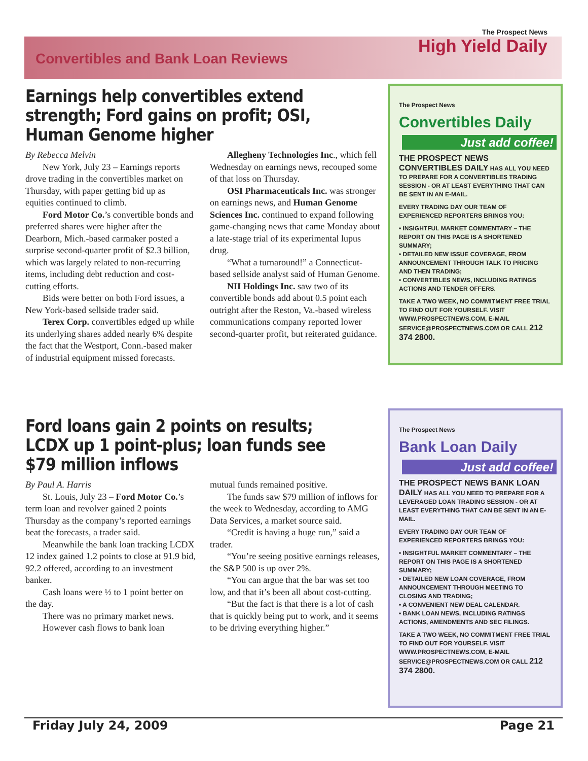Convertibles and Bank Loan Reviews
The Prospect News
High Yield Daily
Earnings help convertibles extend strength; Ford gains on profit; OSI, Human Genome higher
By Rebecca Melvin
New York, July 23 – Earnings reports drove trading in the convertibles market on Thursday, with paper getting bid up as equities continued to climb.
Ford Motor Co.’s convertible bonds and preferred shares were higher after the Dearborn, Mich.-based carmaker posted a surprise second-quarter profit of $2.3 billion, which was largely related to non-recurring items, including debt reduction and cost-cutting efforts.
Bids were better on both Ford issues, a New York-based sellside trader said.
Terex Corp. convertibles edged up while its underlying shares added nearly 6% despite the fact that the Westport, Conn.-based maker of industrial equipment missed forecasts.
Allegheny Technologies Inc., which fell Wednesday on earnings news, recouped some of that loss on Thursday.
OSI Pharmaceuticals Inc. was stronger on earnings news, and Human Genome Sciences Inc. continued to expand following game-changing news that came Monday about a late-stage trial of its experimental lupus drug.
“What a turnaround!” a Connecticut-based sellside analyst said of Human Genome.
NII Holdings Inc. saw two of its convertible bonds add about 0.5 point each outright after the Reston, Va.-based wireless communications company reported lower second-quarter profit, but reiterated guidance.
Ford loans gain 2 points on results; LCDX up 1 point-plus; loan funds see $79 million inflows
By Paul A. Harris
St. Louis, July 23 – Ford Motor Co.’s term loan and revolver gained 2 points Thursday as the company’s reported earnings beat the forecasts, a trader said.
Meanwhile the bank loan tracking LCDX 12 index gained 1.2 points to close at 91.9 bid, 92.2 offered, according to an investment banker.
Cash loans were ½ to 1 point better on the day.
There was no primary market news.
However cash flows to bank loan
mutual funds remained positive.
The funds saw $79 million of inflows for the week to Wednesday, according to AMG Data Services, a market source said.
“Credit is having a huge run,” said a trader.
“You’re seeing positive earnings releases, the S&P 500 is up over 2%.
“You can argue that the bar was set too low, and that it’s been all about cost-cutting.
“But the fact is that there is a lot of cash that is quickly being put to work, and it seems to be driving everything higher.”
The Prospect News
Convertibles Daily
Just add coffee!
THE PROSPECT NEWS CONVERTIBLES DAILY HAS ALL YOU NEED TO PREPARE FOR A CONVERTIBLES TRADING SESSION - OR AT LEAST EVERYTHING THAT CAN BE SENT IN AN E-MAIL.
EVERY TRADING DAY OUR TEAM OF EXPERIENCED REPORTERS BRINGS YOU:
• INSIGHTFUL MARKET COMMENTARY – THE REPORT ON THIS PAGE IS A SHORTENED SUMMARY;
• DETAILED NEW ISSUE COVERAGE, FROM ANNOUNCEMENT THROUGH TALK TO PRICING AND THEN TRADING;
• CONVERTIBLES NEWS, INCLUDING RATINGS ACTIONS AND TENDER OFFERS.
TAKE A TWO WEEK, NO COMMITMENT FREE TRIAL TO FIND OUT FOR YOURSELF. VISIT WWW.PROSPECTNEWS.COM, E-MAIL SERVICE@PROSPECTNEWS.COM OR CALL 212 374 2800.
The Prospect News
Bank Loan Daily
Just add coffee!
THE PROSPECT NEWS BANK LOAN DAILY HAS ALL YOU NEED TO PREPARE FOR A LEVERAGED LOAN TRADING SESSION - OR AT LEAST EVERYTHING THAT CAN BE SENT IN AN E-MAIL.
EVERY TRADING DAY OUR TEAM OF EXPERIENCED REPORTERS BRINGS YOU:
• INSIGHTFUL MARKET COMMENTARY – THE REPORT ON THIS PAGE IS A SHORTENED SUMMARY;
• DETAILED NEW LOAN COVERAGE, FROM ANNOUNCEMENT THROUGH MEETING TO CLOSING AND TRADING;
• A CONVENIENT NEW DEAL CALENDAR.
• BANK LOAN NEWS, INCLUDING RATINGS ACTIONS, AMENDMENTS AND SEC FILINGS.
TAKE A TWO WEEK, NO COMMITMENT FREE TRIAL TO FIND OUT FOR YOURSELF. VISIT WWW.PROSPECTNEWS.COM, E-MAIL SERVICE@PROSPECTNEWS.COM OR CALL 212 374 2800.
Friday July 24, 2009 Page 21